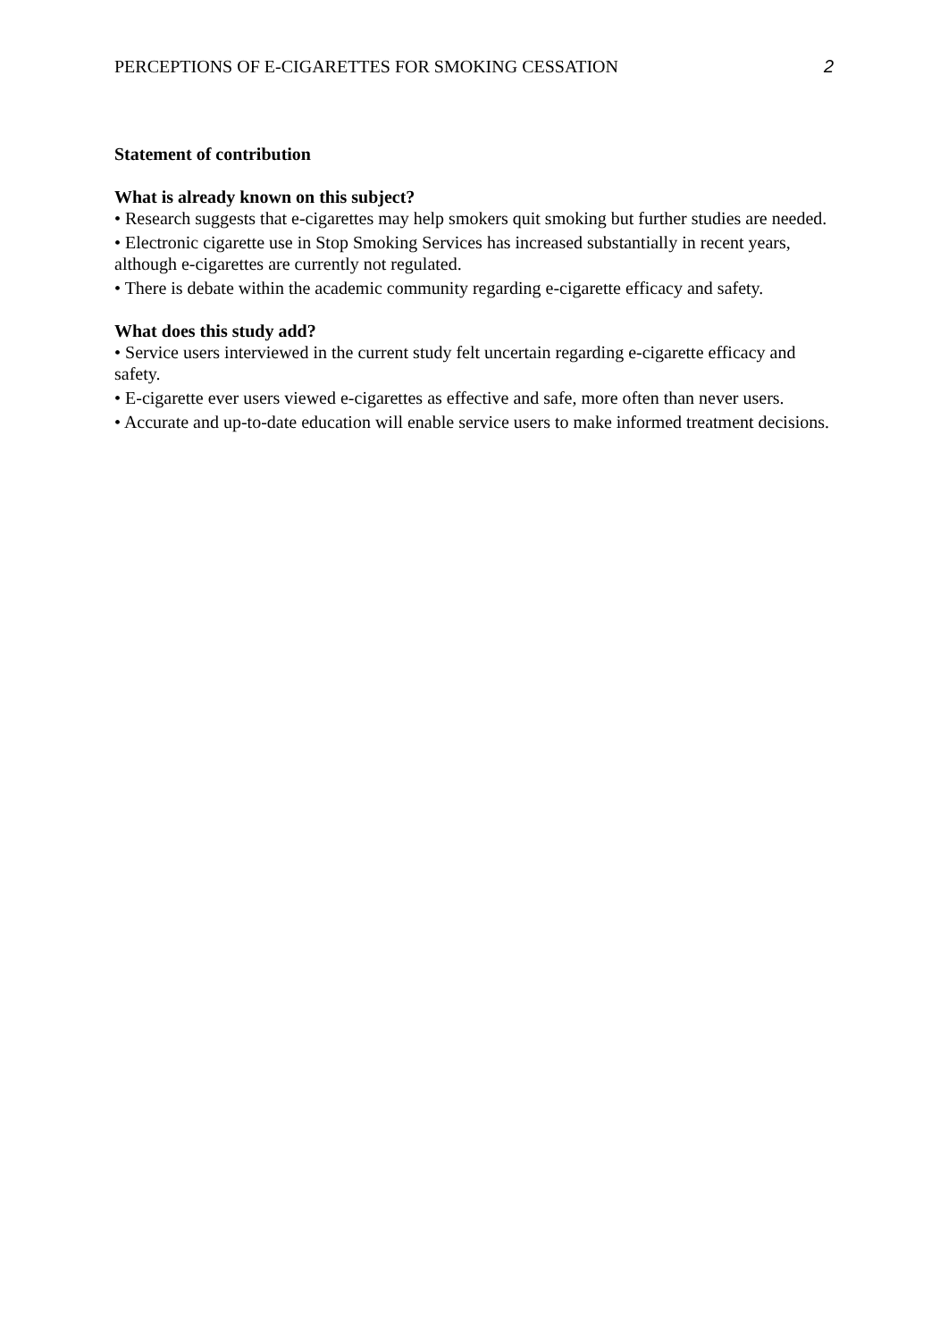PERCEPTIONS OF E-CIGARETTES FOR SMOKING CESSATION 2
Statement of contribution
What is already known on this subject?
• Research suggests that e-cigarettes may help smokers quit smoking but further studies are needed.
• Electronic cigarette use in Stop Smoking Services has increased substantially in recent years, although e-cigarettes are currently not regulated.
• There is debate within the academic community regarding e-cigarette efficacy and safety.
What does this study add?
• Service users interviewed in the current study felt uncertain regarding e-cigarette efficacy and safety.
• E-cigarette ever users viewed e-cigarettes as effective and safe, more often than never users.
• Accurate and up-to-date education will enable service users to make informed treatment decisions.